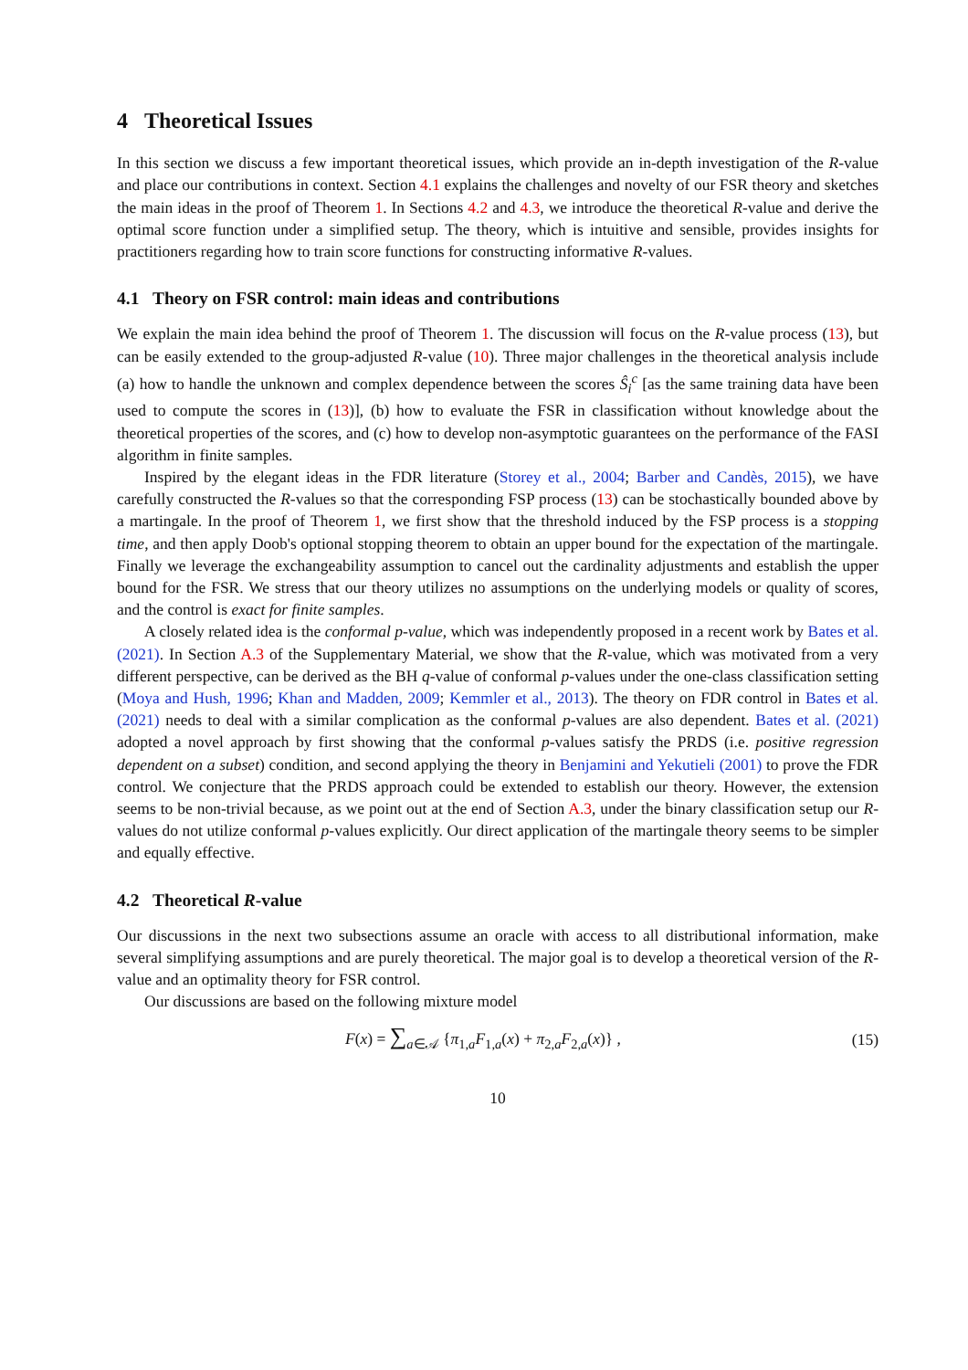4 Theoretical Issues
In this section we discuss a few important theoretical issues, which provide an in-depth investigation of the R-value and place our contributions in context. Section 4.1 explains the challenges and novelty of our FSR theory and sketches the main ideas in the proof of Theorem 1. In Sections 4.2 and 4.3, we introduce the theoretical R-value and derive the optimal score function under a simplified setup. The theory, which is intuitive and sensible, provides insights for practitioners regarding how to train score functions for constructing informative R-values.
4.1 Theory on FSR control: main ideas and contributions
We explain the main idea behind the proof of Theorem 1. The discussion will focus on the R-value process (13), but can be easily extended to the group-adjusted R-value (10). Three major challenges in the theoretical analysis include (a) how to handle the unknown and complex dependence between the scores Ŝ<sub>i</sub><sup>c</sup> [as the same training data have been used to compute the scores in (13)], (b) how to evaluate the FSR in classification without knowledge about the theoretical properties of the scores, and (c) how to develop non-asymptotic guarantees on the performance of the FASI algorithm in finite samples.
Inspired by the elegant ideas in the FDR literature (Storey et al., 2004; Barber and Candès, 2015), we have carefully constructed the R-values so that the corresponding FSP process (13) can be stochastically bounded above by a martingale. In the proof of Theorem 1, we first show that the threshold induced by the FSP process is a stopping time, and then apply Doob's optional stopping theorem to obtain an upper bound for the expectation of the martingale. Finally we leverage the exchangeability assumption to cancel out the cardinality adjustments and establish the upper bound for the FSR. We stress that our theory utilizes no assumptions on the underlying models or quality of scores, and the control is exact for finite samples.
A closely related idea is the conformal p-value, which was independently proposed in a recent work by Bates et al. (2021). In Section A.3 of the Supplementary Material, we show that the R-value, which was motivated from a very different perspective, can be derived as the BH q-value of conformal p-values under the one-class classification setting (Moya and Hush, 1996; Khan and Madden, 2009; Kemmler et al., 2013). The theory on FDR control in Bates et al. (2021) needs to deal with a similar complication as the conformal p-values are also dependent. Bates et al. (2021) adopted a novel approach by first showing that the conformal p-values satisfy the PRDS (i.e. positive regression dependent on a subset) condition, and second applying the theory in Benjamini and Yekutieli (2001) to prove the FDR control. We conjecture that the PRDS approach could be extended to establish our theory. However, the extension seems to be non-trivial because, as we point out at the end of Section A.3, under the binary classification setup our R-values do not utilize conformal p-values explicitly. Our direct application of the martingale theory seems to be simpler and equally effective.
4.2 Theoretical R-value
Our discussions in the next two subsections assume an oracle with access to all distributional information, make several simplifying assumptions and are purely theoretical. The major goal is to develop a theoretical version of the R-value and an optimality theory for FSR control.
Our discussions are based on the following mixture model
F(x) = ∑<sub>a∈𝒜</sub> {π<sub>1,a</sub>F<sub>1,a</sub>(x) + π<sub>2,a</sub>F<sub>2,a</sub>(x)} , (15)
10